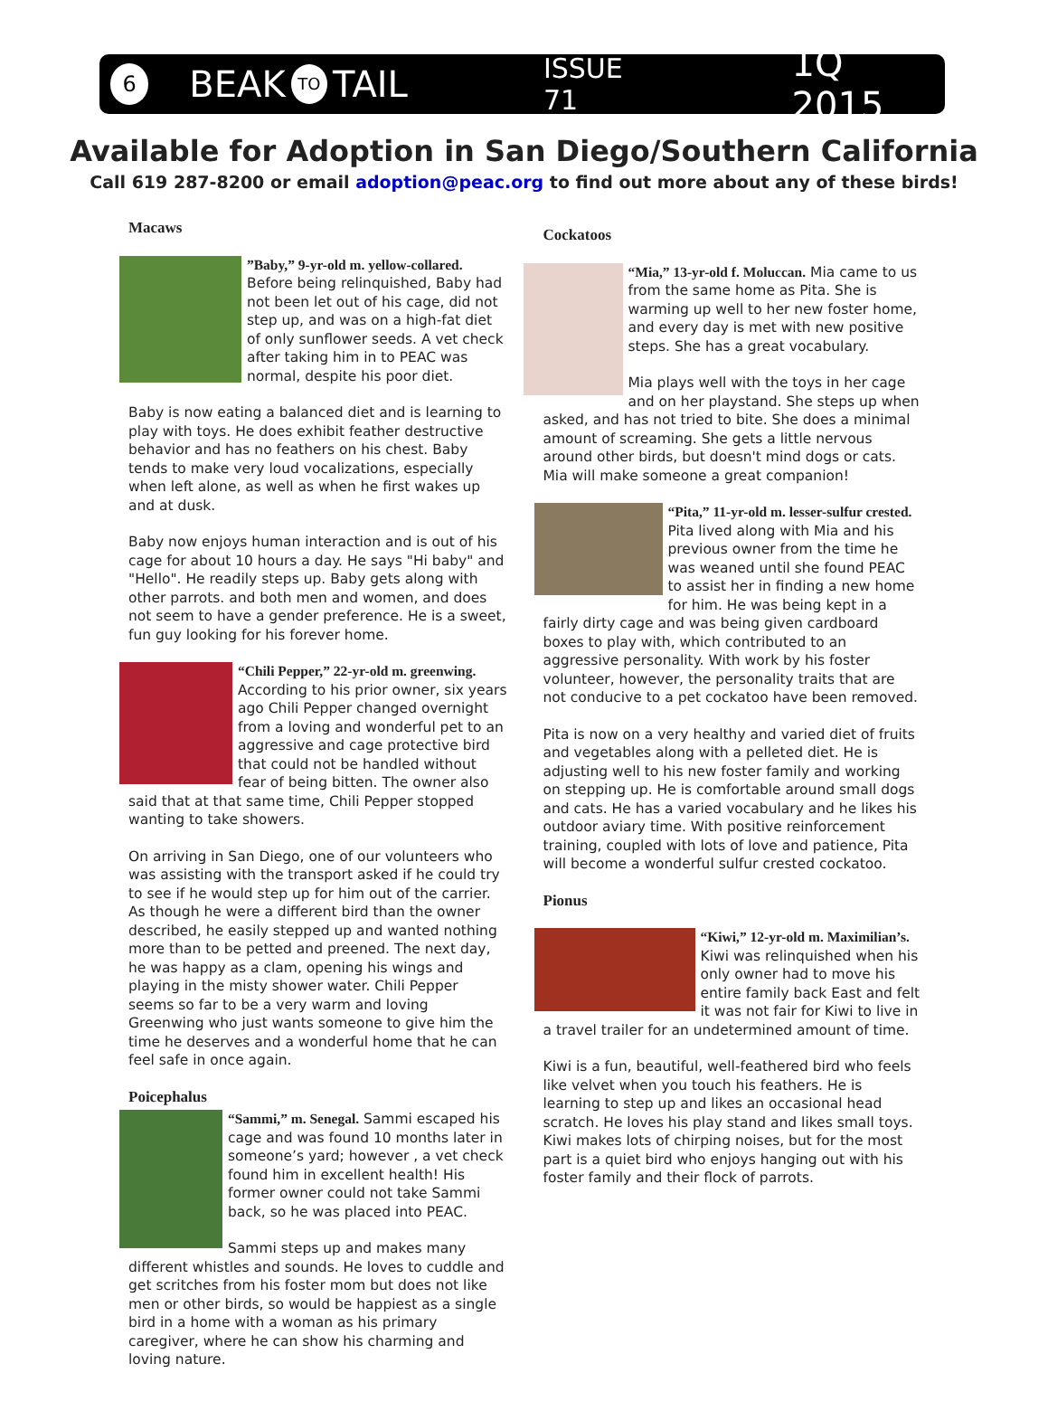6 BEAK TO TAIL ISSUE 71 1Q 2015
Available for Adoption in San Diego/Southern California
Call 619 287-8200 or email adoption@peac.org to find out more about any of these birds!
Macaws
”Baby,” 9-yr-old m. yellow-collared. Before being relinquished, Baby had not been let out of his cage, did not step up, and was on a high-fat diet of only sunflower seeds. A vet check after taking him in to PEAC was normal, despite his poor diet.
Baby is now eating a balanced diet and is learning to play with toys. He does exhibit feather destructive behavior and has no feathers on his chest. Baby tends to make very loud vocalizations, especially when left alone, as well as when he first wakes up and at dusk.
Baby now enjoys human interaction and is out of his cage for about 10 hours a day. He says "Hi baby" and "Hello". He readily steps up. Baby gets along with other parrots. and both men and women, and does not seem to have a gender preference. He is a sweet, fun guy looking for his forever home.
“Chili Pepper,” 22-yr-old m. greenwing. According to his prior owner, six years ago Chili Pepper changed overnight from a loving and wonderful pet to an aggressive and cage protective bird that could not be handled without fear of being bitten. The owner also said that at that same time, Chili Pepper stopped wanting to take showers.
On arriving in San Diego, one of our volunteers who was assisting with the transport asked if he could try to see if he would step up for him out of the carrier. As though he were a different bird than the owner described, he easily stepped up and wanted nothing more than to be petted and preened. The next day, he was happy as a clam, opening his wings and playing in the misty shower water. Chili Pepper seems so far to be a very warm and loving Greenwing who just wants someone to give him the time he deserves and a wonderful home that he can feel safe in once again.
Poicephalus
“Sammi,” m. Senegal. Sammi escaped his cage and was found 10 months later in someone’s yard; however , a vet check found him in excellent health! His former owner could not take Sammi back, so he was placed into PEAC.
Sammi steps up and makes many different whistles and sounds. He loves to cuddle and get scritches from his foster mom but does not like men or other birds, so would be happiest as a single bird in a home with a woman as his primary caregiver, where he can show his charming and loving nature.
Cockatoos
“Mia,” 13-yr-old f. Moluccan. Mia came to us from the same home as Pita. She is warming up well to her new foster home, and every day is met with new positive steps. She has a great vocabulary.
Mia plays well with the toys in her cage and on her playstand. She steps up when asked, and has not tried to bite. She does a minimal amount of screaming. She gets a little nervous around other birds, but doesn't mind dogs or cats. Mia will make someone a great companion!
“Pita,” 11-yr-old m. lesser-sulfur crested. Pita lived along with Mia and his previous owner from the time he was weaned until she found PEAC to assist her in finding a new home for him. He was being kept in a fairly dirty cage and was being given cardboard boxes to play with, which contributed to an aggressive personality. With work by his foster volunteer, however, the personality traits that are not conducive to a pet cockatoo have been removed.
Pita is now on a very healthy and varied diet of fruits and vegetables along with a pelleted diet. He is adjusting well to his new foster family and working on stepping up. He is comfortable around small dogs and cats. He has a varied vocabulary and he likes his outdoor aviary time. With positive reinforcement training, coupled with lots of love and patience, Pita will become a wonderful sulfur crested cockatoo.
Pionus
“Kiwi,” 12-yr-old m. Maximilian’s. Kiwi was relinquished when his only owner had to move his entire family back East and felt it was not fair for Kiwi to live in a travel trailer for an undetermined amount of time.
Kiwi is a fun, beautiful, well-feathered bird who feels like velvet when you touch his feathers. He is learning to step up and likes an occasional head scratch. He loves his play stand and likes small toys. Kiwi makes lots of chirping noises, but for the most part is a quiet bird who enjoys hanging out with his foster family and their flock of parrots.